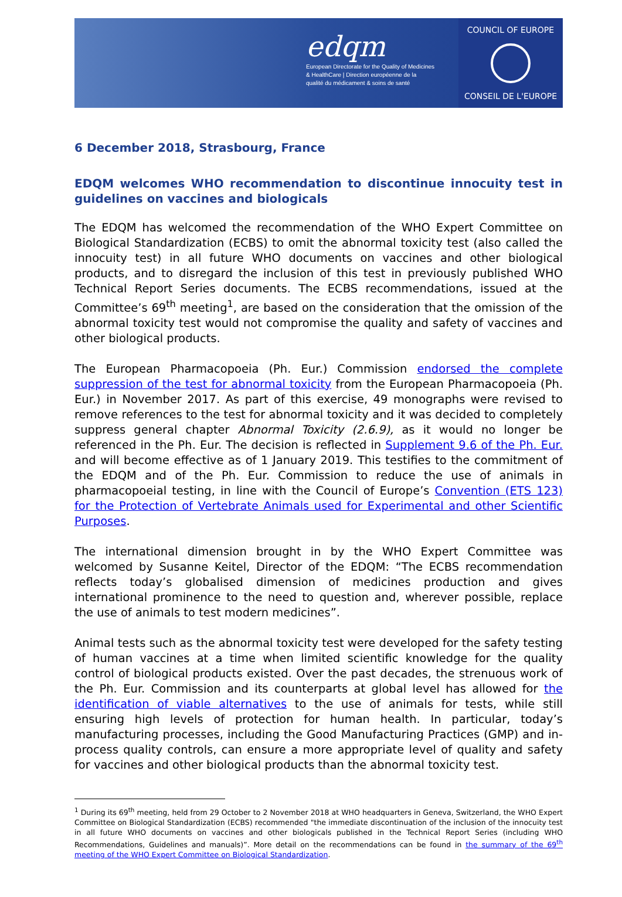edqm
European Directorate for the Quality of Medicines & HealthCare | Direction européenne de la qualité du médicament & soins de santé
COUNCIL OF EUROPE
CONSEIL DE L'EUROPE
6 December 2018, Strasbourg, France
EDQM welcomes WHO recommendation to discontinue innocuity test in guidelines on vaccines and biologicals
The EDQM has welcomed the recommendation of the WHO Expert Committee on Biological Standardization (ECBS) to omit the abnormal toxicity test (also called the innocuity test) in all future WHO documents on vaccines and other biological products, and to disregard the inclusion of this test in previously published WHO Technical Report Series documents. The ECBS recommendations, issued at the Committee’s 69<sup>th</sup> meeting<sup>1</sup>, are based on the consideration that the omission of the abnormal toxicity test would not compromise the quality and safety of vaccines and other biological products.
The European Pharmacopoeia (Ph. Eur.) Commission endorsed the complete suppression of the test for abnormal toxicity from the European Pharmacopoeia (Ph. Eur.) in November 2017. As part of this exercise, 49 monographs were revised to remove references to the test for abnormal toxicity and it was decided to completely suppress general chapter Abnormal Toxicity (2.6.9), as it would no longer be referenced in the Ph. Eur. The decision is reflected in Supplement 9.6 of the Ph. Eur. and will become effective as of 1 January 2019. This testifies to the commitment of the EDQM and of the Ph. Eur. Commission to reduce the use of animals in pharmacopoeial testing, in line with the Council of Europe’s Convention (ETS 123) for the Protection of Vertebrate Animals used for Experimental and other Scientific Purposes.
The international dimension brought in by the WHO Expert Committee was welcomed by Susanne Keitel, Director of the EDQM: “The ECBS recommendation reflects today’s globalised dimension of medicines production and gives international prominence to the need to question and, wherever possible, replace the use of animals to test modern medicines”.
Animal tests such as the abnormal toxicity test were developed for the safety testing of human vaccines at a time when limited scientific knowledge for the quality control of biological products existed. Over the past decades, the strenuous work of the Ph. Eur. Commission and its counterparts at global level has allowed for the identification of viable alternatives to the use of animals for tests, while still ensuring high levels of protection for human health. In particular, today’s manufacturing processes, including the Good Manufacturing Practices (GMP) and in-process quality controls, can ensure a more appropriate level of quality and safety for vaccines and other biological products than the abnormal toxicity test.
<sup>1</sup> During its 69<sup>th</sup> meeting, held from 29 October to 2 November 2018 at WHO headquarters in Geneva, Switzerland, the WHO Expert Committee on Biological Standardization (ECBS) recommended "the immediate discontinuation of the inclusion of the innocuity test in all future WHO documents on vaccines and other biologicals published in the Technical Report Series (including WHO Recommendations, Guidelines and manuals)”. More detail on the recommendations can be found in the summary of the 69<sup>th</sup> meeting of the WHO Expert Committee on Biological Standardization.